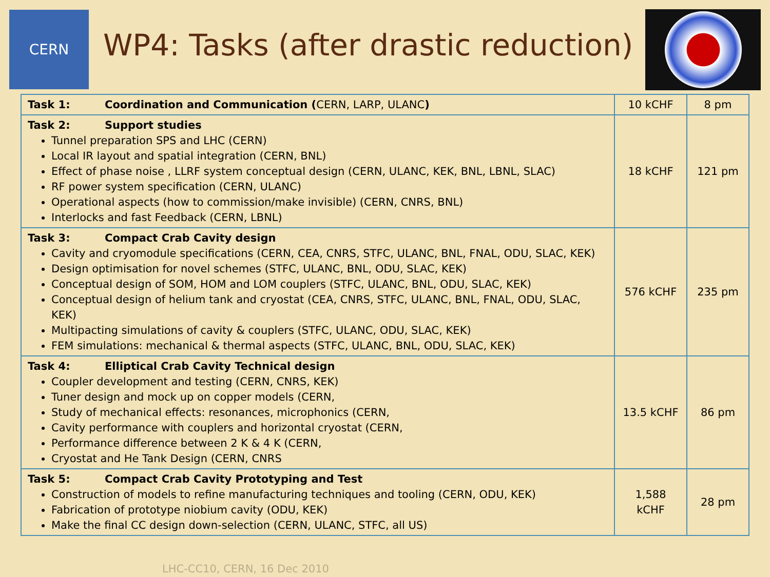CERN
WP4: Tasks (after drastic reduction)
| Task 1: Coordination and Communication ( CERN, LARP, ULANC ) | 10 kCHF | 8 pm |
| Task 2: Support studies Tunnel preparation SPS and LHC (CERN) Local IR layout and spatial integration (CERN, BNL) Effect of phase noise , LLRF system conceptual design (CERN, ULANC, KEK, BNL, LBNL, SLAC) RF power system specification (CERN, ULANC) Operational aspects (how to commission/make invisible) (CERN, CNRS, BNL) Interlocks and fast Feedback (CERN, LBNL) | 18 kCHF | 121 pm |
| Task 3: Compact Crab Cavity design Cavity and cryomodule specifications (CERN, CEA, CNRS, STFC, ULANC, BNL, FNAL, ODU, SLAC, KEK) Design optimisation for novel schemes (STFC, ULANC, BNL, ODU, SLAC, KEK) Conceptual design of SOM, HOM and LOM couplers (STFC, ULANC, BNL, ODU, SLAC, KEK) Conceptual design of helium tank and cryostat (CEA, CNRS, STFC, ULANC, BNL, FNAL, ODU, SLAC, KEK) Multipacting simulations of cavity & couplers (STFC, ULANC, ODU, SLAC, KEK) FEM simulations: mechanical & thermal aspects (STFC, ULANC, BNL, ODU, SLAC, KEK) | 576 kCHF | 235 pm |
| Task 4: Elliptical Crab Cavity Technical design Coupler development and testing (CERN, CNRS, KEK) Tuner design and mock up on copper models (CERN, Study of mechanical effects: resonances, microphonics (CERN, Cavity performance with couplers and horizontal cryostat (CERN, Performance difference between 2 K & 4 K (CERN, Cryostat and He Tank Design (CERN, CNRS | 13.5 kCHF | 86 pm |
| Task 5: Compact Crab Cavity Prototyping and Test Construction of models to refine manufacturing techniques and tooling (CERN, ODU, KEK) Fabrication of prototype niobium cavity (ODU, KEK) Make the final CC design down-selection (CERN, ULANC, STFC, all US) | 1,588 kCHF | 28 pm |
LHC-CC10, CERN, 16 Dec 2010